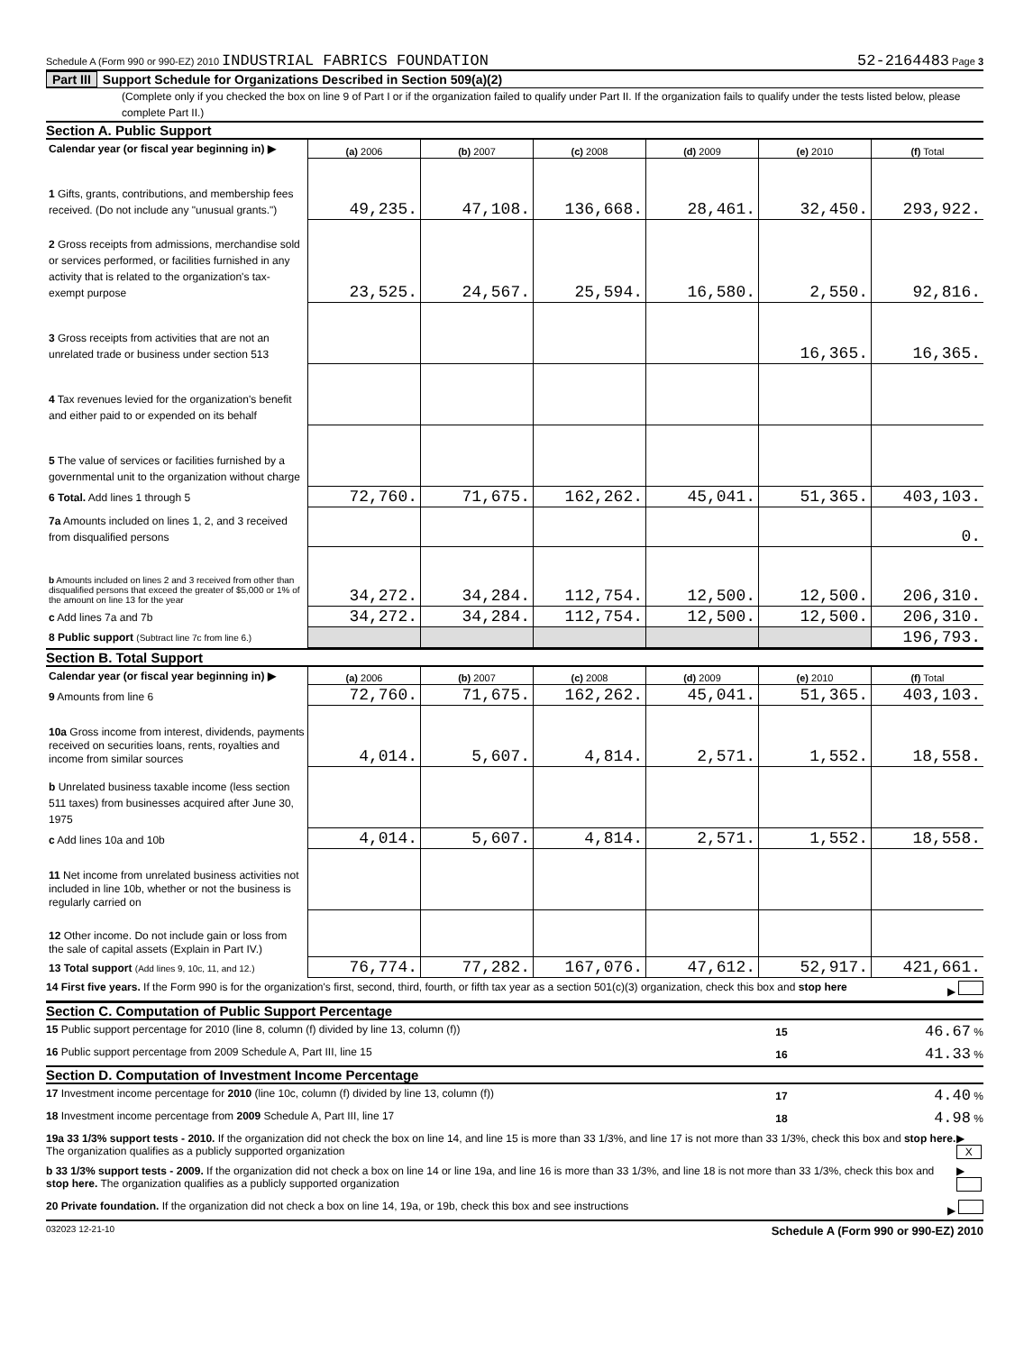Schedule A (Form 990 or 990-EZ) 2010 INDUSTRIAL FABRICS FOUNDATION 52-2164483 Page 3
Part III Support Schedule for Organizations Described in Section 509(a)(2)
(Complete only if you checked the box on line 9 of Part I or if the organization failed to qualify under Part II. If the organization fails to qualify under the tests listed below, please complete Part II.)
Section A. Public Support
| Calendar year (or fiscal year beginning in) ▶ | (a) 2006 | (b) 2007 | (c) 2008 | (d) 2009 | (e) 2010 | (f) Total |
| 1 Gifts, grants, contributions, and membership fees received. (Do not include any "unusual grants.") | 49,235. | 47,108. | 136,668. | 28,461. | 32,450. | 293,922. |
| 2 Gross receipts from admissions, merchandise sold or services performed, or facilities furnished in any activity that is related to the organization's tax-exempt purpose | 23,525. | 24,567. | 25,594. | 16,580. | 2,550. | 92,816. |
| 3 Gross receipts from activities that are not an unrelated trade or business under section 513 | | | | | 16,365. | 16,365. |
| 4 Tax revenues levied for the organization's benefit and either paid to or expended on its behalf | | | | | | |
| 5 The value of services or facilities furnished by a governmental unit to the organization without charge | | | | | | |
| 6 Total. Add lines 1 through 5 | 72,760. | 71,675. | 162,262. | 45,041. | 51,365. | 403,103. |
| 7a Amounts included on lines 1, 2, and 3 received from disqualified persons | | | | | | 0. |
| b Amounts included on lines 2 and 3 received from other than disqualified persons that exceed the greater of $5,000 or 1% of the amount on line 13 for the year | 34,272. | 34,284. | 112,754. | 12,500. | 12,500. | 206,310. |
| c Add lines 7a and 7b | 34,272. | 34,284. | 112,754. | 12,500. | 12,500. | 206,310. |
| 8 Public support (Subtract line 7c from line 6.) | | | | | | 196,793. |
Section B. Total Support
| Calendar year (or fiscal year beginning in) ▶ | (a) 2006 | (b) 2007 | (c) 2008 | (d) 2009 | (e) 2010 | (f) Total |
| 9 Amounts from line 6 | 72,760. | 71,675. | 162,262. | 45,041. | 51,365. | 403,103. |
| 10a Gross income from interest, dividends, payments received on securities loans, rents, royalties and income from similar sources | 4,014. | 5,607. | 4,814. | 2,571. | 1,552. | 18,558. |
| b Unrelated business taxable income (less section 511 taxes) from businesses acquired after June 30, 1975 | | | | | | |
| c Add lines 10a and 10b | 4,014. | 5,607. | 4,814. | 2,571. | 1,552. | 18,558. |
| 11 Net income from unrelated business activities not included in line 10b, whether or not the business is regularly carried on | | | | | | |
| 12 Other income. Do not include gain or loss from the sale of capital assets (Explain in Part IV.) | | | | | | |
| 13 Total support (Add lines 9, 10c, 11, and 12.) | 76,774. | 77,282. | 167,076. | 47,612. | 52,917. | 421,661. |
14 First five years. If the Form 990 is for the organization's first, second, third, fourth, or fifth tax year as a section 501(c)(3) organization, check this box and stop here ▶
Section C. Computation of Public Support Percentage
15 Public support percentage for 2010 (line 8, column (f) divided by line 13, column (f)) 15 46.67 %
16 Public support percentage from 2009 Schedule A, Part III, line 15 16 41.33 %
Section D. Computation of Investment Income Percentage
17 Investment income percentage for 2010 (line 10c, column (f) divided by line 13, column (f)) 17 4.40 %
18 Investment income percentage from 2009 Schedule A, Part III, line 17 18 4.98 %
19a 33 1/3% support tests - 2010. If the organization did not check the box on line 14, and line 15 is more than 33 1/3%, and line 17 is not more than 33 1/3%, check this box and stop here. The organization qualifies as a publicly supported organization ▶ X
b 33 1/3% support tests - 2009. If the organization did not check a box on line 14 or line 19a, and line 16 is more than 33 1/3%, and line 18 is not more than 33 1/3%, check this box and stop here. The organization qualifies as a publicly supported organization ▶
20 Private foundation. If the organization did not check a box on line 14, 19a, or 19b, check this box and see instructions ▶
032023 12-21-10 Schedule A (Form 990 or 990-EZ) 2010